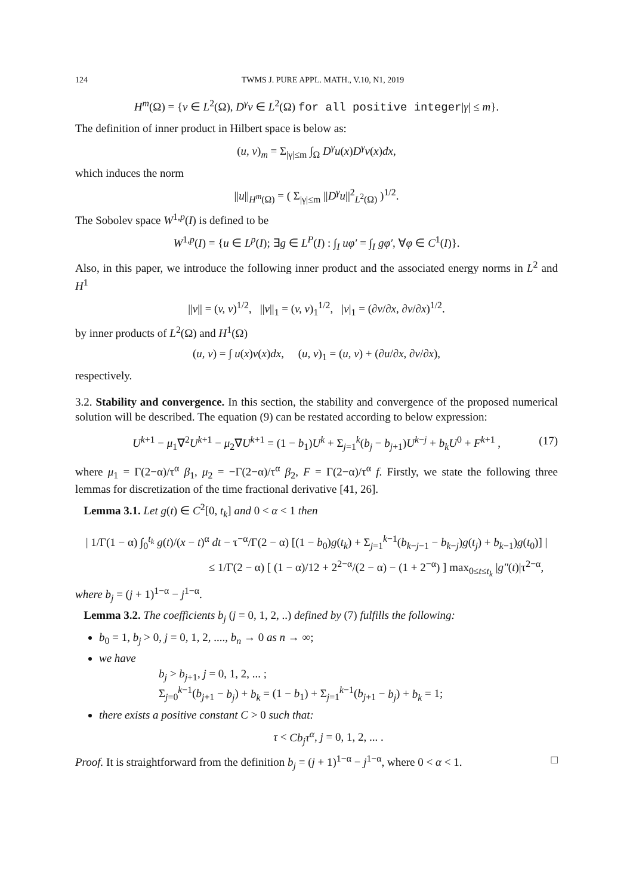124 TWMS J. PURE APPL. MATH., V.10, N1, 2019
H<sup>m</sup>(Ω) = {v ∈ L<sup>2</sup>(Ω), D<sup>γ</sup>v ∈ L<sup>2</sup>(Ω) for all positive integer|γ| ≤ m}.
The definition of inner product in Hilbert space is below as:
(u, v)<sub>m</sub> = Σ<sub>|γ|≤m</sub> ∫<sub>Ω</sub> D<sup>γ</sup>u(x)D<sup>γ</sup>v(x)dx,
which induces the norm
||u||<sub>H<sup>m</sup>(Ω)</sub> = ( Σ<sub>|γ|≤m</sub> ||D<sup>γ</sup>u||<sup>2</sup><sub>L<sup>2</sup>(Ω)</sub> )<sup>1/2</sup>.
The Sobolev space W<sup>1,p</sup>(I) is defined to be
W<sup>1,p</sup>(I) = {u ∈ L<sup>p</sup>(I); ∃g ∈ L<sup>P</sup>(I) : ∫<sub>I</sub> uφ′ = ∫<sub>I</sub> gφ′, ∀φ ∈ C<sup>1</sup>(I)}.
Also, in this paper, we introduce the following inner product and the associated energy norms in L<sup>2</sup> and H<sup>1</sup>
||v|| = (v, v)<sup>1/2</sup>, ||v||<sub>1</sub> = (v, v)<sub>1</sub><sup>1/2</sup>, |v|<sub>1</sub> = (∂v/∂x, ∂v/∂x)<sup>1/2</sup>.
by inner products of L<sup>2</sup>(Ω) and H<sup>1</sup>(Ω)
(u, v) = ∫ u(x)v(x)dx, (u, v)<sub>1</sub> = (u, v) + (∂u/∂x, ∂v/∂x),
respectively.
3.2. Stability and convergence. In this section, the stability and convergence of the proposed numerical solution will be described. The equation (9) can be restated according to below expression:
U<sup>k+1</sup> − μ<sub>1</sub>∇<sup>2</sup>U<sup>k+1</sup> − μ<sub>2</sub>∇U<sup>k+1</sup> = (1 − b<sub>1</sub>)U<sup>k</sup> + Σ<sub>j=1</sub><sup>k</sup>(b<sub>j</sub> − b<sub>j+1</sub>)U<sup>k−j</sup> + b<sub>k</sub>U<sup>0</sup> + F<sup>k+1</sup> , (17)
where μ<sub>1</sub> = Γ(2−α)/τ<sup>α</sup> β<sub>1</sub>, μ<sub>2</sub> = −Γ(2−α)/τ<sup>α</sup> β<sub>2</sub>, F = Γ(2−α)/τ<sup>α</sup> f. Firstly, we state the following three lemmas for discretization of the time fractional derivative [41, 26].
Lemma 3.1. Let g(t) ∈ C<sup>2</sup>[0, t<sub>k</sub>] and 0 < α < 1 then
| 1/Γ(1 − α) ∫<sub>0</sub><sup>t<sub>k</sub></sup> g(t)/(x − t)<sup>α</sup> dt − τ<sup>−α</sup>/Γ(2 − α) [(1 − b<sub>0</sub>)g(t<sub>k</sub>) + Σ<sub>j=1</sub><sup>k−1</sup>(b<sub>k−j−1</sub> − b<sub>k−j</sub>)g(t<sub>j</sub>) + b<sub>k−1</sub>)g(t<sub>0</sub>)] |
≤ 1/Γ(2 − α) [ (1 − α)/12 + 2<sup>2−α</sup>/(2 − α) − (1 + 2<sup>−α</sup>) ] max<sub>0≤t≤t<sub>k</sub></sub> |g″(t)|τ<sup>2−α</sup>,
where b<sub>j</sub> = (j + 1)<sup>1−α</sup> − j<sup>1−α</sup>.
Lemma 3.2. The coefficients b<sub>j</sub> (j = 0, 1, 2, ..) defined by (7) fulfills the following:
b<sub>0</sub> = 1, b<sub>j</sub> > 0, j = 0, 1, 2, ...., b<sub>n</sub> → 0 as n → ∞;
we have
b<sub>j</sub> > b<sub>j+1</sub>, j = 0, 1, 2, ... ;
Σ<sub>j=0</sub><sup>k−1</sup>(b<sub>j+1</sub> − b<sub>j</sub>) + b<sub>k</sub> = (1 − b<sub>1</sub>) + Σ<sub>j=1</sub><sup>k−1</sup>(b<sub>j+1</sub> − b<sub>j</sub>) + b<sub>k</sub> = 1;
there exists a positive constant C > 0 such that:
τ < Cb<sub>j</sub>τ<sup>α</sup>, j = 0, 1, 2, ... .
Proof. It is straightforward from the definition b<sub>j</sub> = (j + 1)<sup>1−α</sup> − j<sup>1−α</sup>, where 0 < α < 1. □